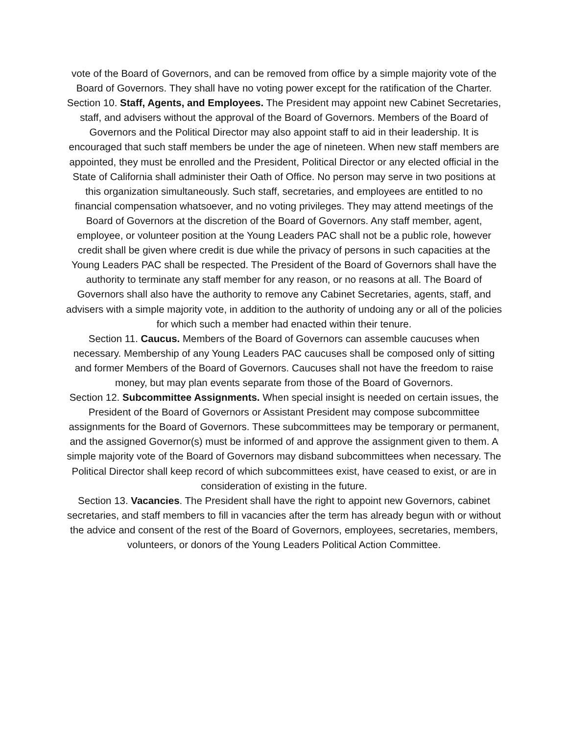vote of the Board of Governors, and can be removed from office by a simple majority vote of the Board of Governors. They shall have no voting power except for the ratification of the Charter.
Section 10. Staff, Agents, and Employees. The President may appoint new Cabinet Secretaries, staff, and advisers without the approval of the Board of Governors. Members of the Board of Governors and the Political Director may also appoint staff to aid in their leadership. It is encouraged that such staff members be under the age of nineteen. When new staff members are appointed, they must be enrolled and the President, Political Director or any elected official in the State of California shall administer their Oath of Office. No person may serve in two positions at this organization simultaneously. Such staff, secretaries, and employees are entitled to no financial compensation whatsoever, and no voting privileges. They may attend meetings of the Board of Governors at the discretion of the Board of Governors. Any staff member, agent, employee, or volunteer position at the Young Leaders PAC shall not be a public role, however credit shall be given where credit is due while the privacy of persons in such capacities at the Young Leaders PAC shall be respected. The President of the Board of Governors shall have the authority to terminate any staff member for any reason, or no reasons at all. The Board of Governors shall also have the authority to remove any Cabinet Secretaries, agents, staff, and advisers with a simple majority vote, in addition to the authority of undoing any or all of the policies for which such a member had enacted within their tenure.
Section 11. Caucus. Members of the Board of Governors can assemble caucuses when necessary. Membership of any Young Leaders PAC caucuses shall be composed only of sitting and former Members of the Board of Governors. Caucuses shall not have the freedom to raise money, but may plan events separate from those of the Board of Governors.
Section 12. Subcommittee Assignments. When special insight is needed on certain issues, the President of the Board of Governors or Assistant President may compose subcommittee assignments for the Board of Governors. These subcommittees may be temporary or permanent, and the assigned Governor(s) must be informed of and approve the assignment given to them. A simple majority vote of the Board of Governors may disband subcommittees when necessary. The Political Director shall keep record of which subcommittees exist, have ceased to exist, or are in consideration of existing in the future.
Section 13. Vacancies. The President shall have the right to appoint new Governors, cabinet secretaries, and staff members to fill in vacancies after the term has already begun with or without the advice and consent of the rest of the Board of Governors, employees, secretaries, members, volunteers, or donors of the Young Leaders Political Action Committee.